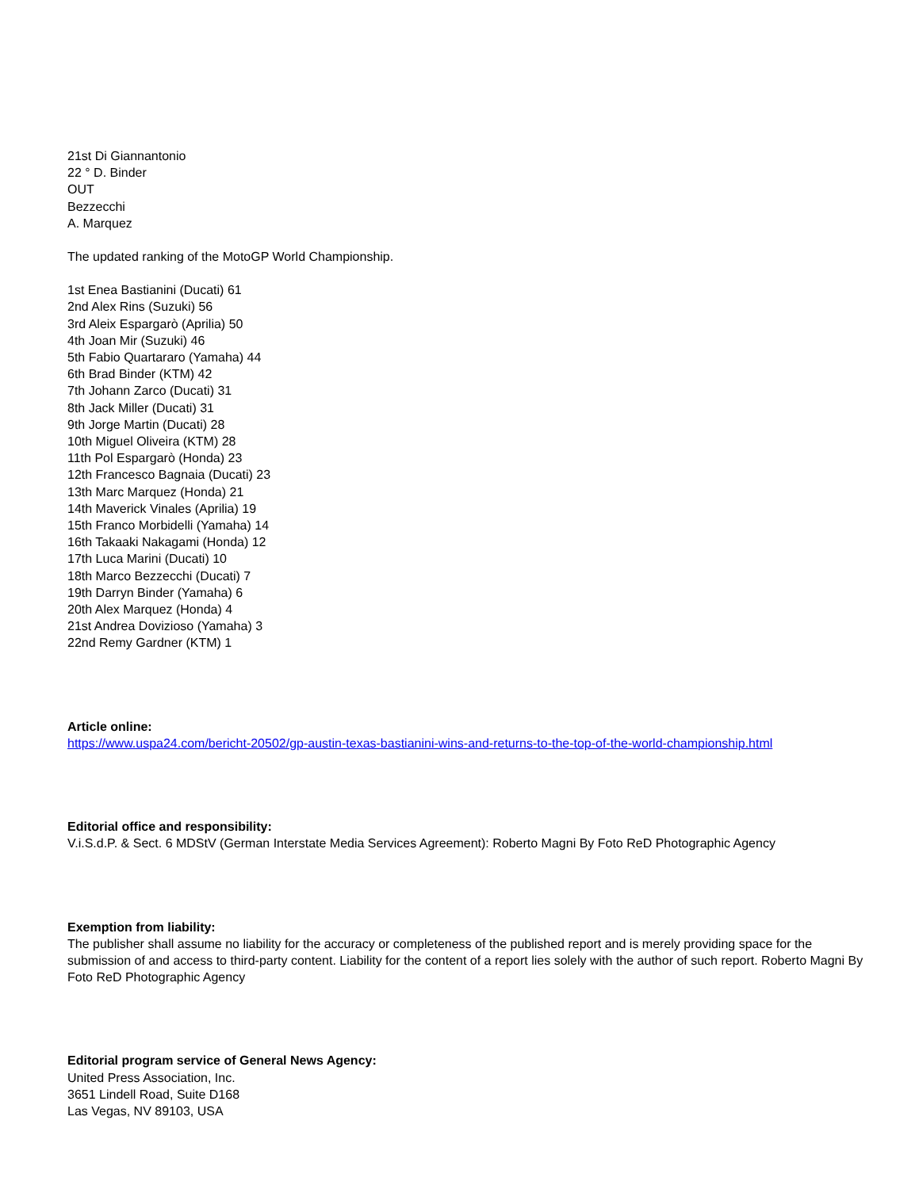21st Di Giannantonio
22 ° D. Binder
OUT
Bezzecchi
A. Marquez
The updated ranking of the MotoGP World Championship.
1st Enea Bastianini (Ducati) 61
2nd Alex Rins (Suzuki) 56
3rd Aleix Espargarò (Aprilia) 50
4th Joan Mir (Suzuki) 46
5th Fabio Quartararo (Yamaha) 44
6th Brad Binder (KTM) 42
7th Johann Zarco (Ducati) 31
8th Jack Miller (Ducati) 31
9th Jorge Martin (Ducati) 28
10th Miguel Oliveira (KTM) 28
11th Pol Espargarò (Honda) 23
12th Francesco Bagnaia (Ducati) 23
13th Marc Marquez (Honda) 21
14th Maverick Vinales (Aprilia) 19
15th Franco Morbidelli (Yamaha) 14
16th Takaaki Nakagami (Honda) 12
17th Luca Marini (Ducati) 10
18th Marco Bezzecchi (Ducati) 7
19th Darryn Binder (Yamaha) 6
20th Alex Marquez (Honda) 4
21st Andrea Dovizioso (Yamaha) 3
22nd Remy Gardner (KTM) 1
Article online:
https://www.uspa24.com/bericht-20502/gp-austin-texas-bastianini-wins-and-returns-to-the-top-of-the-world-championship.html
Editorial office and responsibility:
V.i.S.d.P. & Sect. 6 MDStV (German Interstate Media Services Agreement): Roberto Magni By Foto ReD Photographic Agency
Exemption from liability:
The publisher shall assume no liability for the accuracy or completeness of the published report and is merely providing space for the submission of and access to third-party content. Liability for the content of a report lies solely with the author of such report. Roberto Magni By Foto ReD Photographic Agency
Editorial program service of General News Agency:
United Press Association, Inc.
3651 Lindell Road, Suite D168
Las Vegas, NV 89103, USA